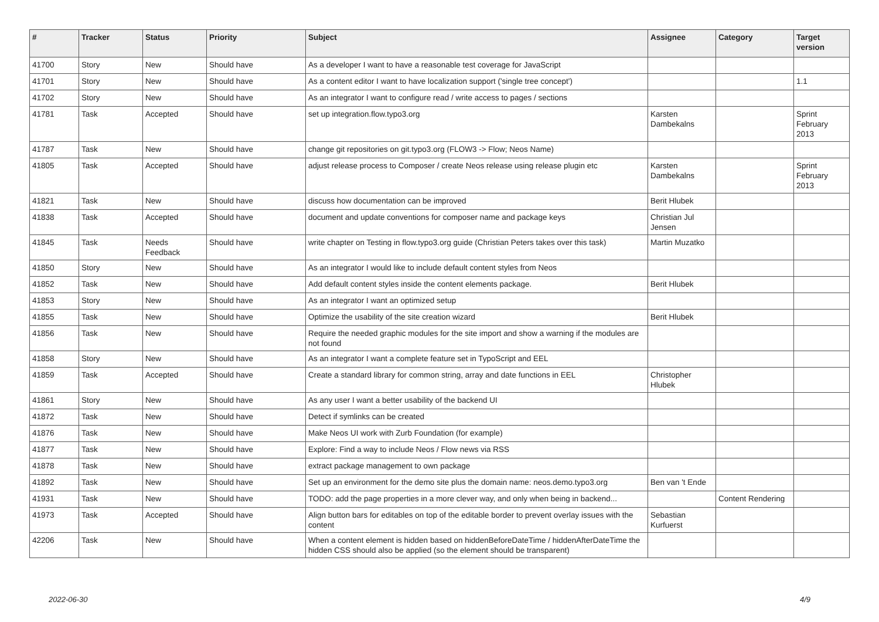| # | Tracker | Status | Priority | Subject | Assignee | Category | Target version |
| --- | --- | --- | --- | --- | --- | --- | --- |
| 41700 | Story | New | Should have | As a developer I want to have a reasonable test coverage for JavaScript | | | |
| 41701 | Story | New | Should have | As a content editor I want to have localization support ('single tree concept') | | | 1.1 |
| 41702 | Story | New | Should have | As an integrator I want to configure read / write access to pages / sections | | | |
| 41781 | Task | Accepted | Should have | set up integration.flow.typo3.org | Karsten Dambekalns | | Sprint February 2013 |
| 41787 | Task | New | Should have | change git repositories on git.typo3.org (FLOW3 -> Flow; Neos Name) | | | |
| 41805 | Task | Accepted | Should have | adjust release process to Composer / create Neos release using release plugin etc | Karsten Dambekalns | | Sprint February 2013 |
| 41821 | Task | New | Should have | discuss how documentation can be improved | Berit Hlubek | | |
| 41838 | Task | Accepted | Should have | document and update conventions for composer name and package keys | Christian Jul Jensen | | |
| 41845 | Task | Needs Feedback | Should have | write chapter on Testing in flow.typo3.org guide (Christian Peters takes over this task) | Martin Muzatko | | |
| 41850 | Story | New | Should have | As an integrator I would like to include default content styles from Neos | | | |
| 41852 | Task | New | Should have | Add default content styles inside the content elements package. | Berit Hlubek | | |
| 41853 | Story | New | Should have | As an integrator I want an optimized setup | | | |
| 41855 | Task | New | Should have | Optimize the usability of the site creation wizard | Berit Hlubek | | |
| 41856 | Task | New | Should have | Require the needed graphic modules for the site import and show a warning if the modules are not found | | | |
| 41858 | Story | New | Should have | As an integrator I want a complete feature set in TypoScript and EEL | | | |
| 41859 | Task | Accepted | Should have | Create a standard library for common string, array and date functions in EEL | Christopher Hlubek | | |
| 41861 | Story | New | Should have | As any user I want a better usability of the backend UI | | | |
| 41872 | Task | New | Should have | Detect if symlinks can be created | | | |
| 41876 | Task | New | Should have | Make Neos UI work with Zurb Foundation (for example) | | | |
| 41877 | Task | New | Should have | Explore: Find a way to include Neos / Flow news via RSS | | | |
| 41878 | Task | New | Should have | extract package management to own package | | | |
| 41892 | Task | New | Should have | Set up an environment for the demo site plus the domain name: neos.demo.typo3.org | Ben van 't Ende | | |
| 41931 | Task | New | Should have | TODO: add the page properties in a more clever way, and only when being in backend... | | Content Rendering | |
| 41973 | Task | Accepted | Should have | Align button bars for editables on top of the editable border to prevent overlay issues with the content | Sebastian Kurfuerst | | |
| 42206 | Task | New | Should have | When a content element is hidden based on hiddenBeforeDateTime / hiddenAfterDateTime the hidden CSS should also be applied (so the element should be transparent) | | | |
2022-06-30 4/9